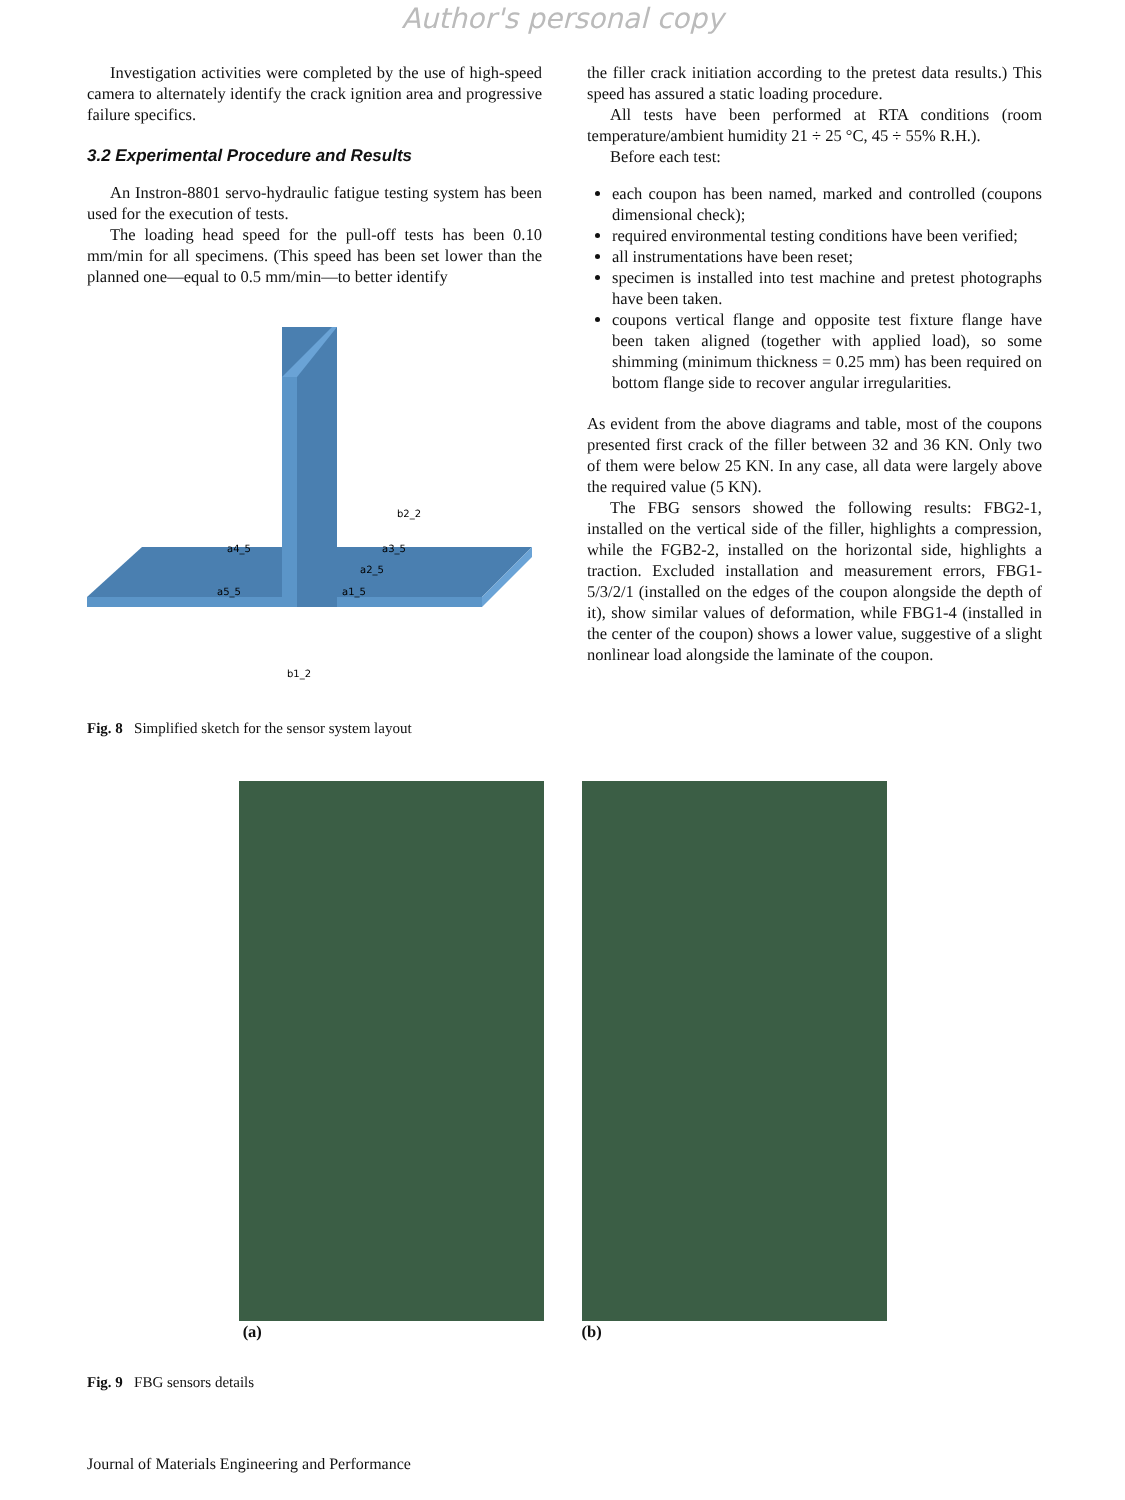Author's personal copy
Investigation activities were completed by the use of high-speed camera to alternately identify the crack ignition area and progressive failure specifics.
3.2 Experimental Procedure and Results
An Instron-8801 servo-hydraulic fatigue testing system has been used for the execution of tests.
The loading head speed for the pull-off tests has been 0.10 mm/min for all specimens. (This speed has been set lower than the planned one—equal to 0.5 mm/min—to better identify
b2_2
a4_5
a3_5
a2_5
a5_5
a1_5
b1_2
Fig. 8 Simplified sketch for the sensor system layout
the filler crack initiation according to the pretest data results.) This speed has assured a static loading procedure.
All tests have been performed at RTA conditions (room temperature/ambient humidity 21 ÷ 25 °C, 45 ÷ 55% R.H.).
Before each test:
each coupon has been named, marked and controlled (coupons dimensional check);
required environmental testing conditions have been verified;
all instrumentations have been reset;
specimen is installed into test machine and pretest photographs have been taken.
coupons vertical flange and opposite test fixture flange have been taken aligned (together with applied load), so some shimming (minimum thickness = 0.25 mm) has been required on bottom flange side to recover angular irregularities.
As evident from the above diagrams and table, most of the coupons presented first crack of the filler between 32 and 36 KN. Only two of them were below 25 KN. In any case, all data were largely above the required value (5 KN).
The FBG sensors showed the following results: FBG2-1, installed on the vertical side of the filler, highlights a compression, while the FGB2-2, installed on the horizontal side, highlights a traction. Excluded installation and measurement errors, FBG1-5/3/2/1 (installed on the edges of the coupon alongside the depth of it), show similar values of deformation, while FBG1-4 (installed in the center of the coupon) shows a lower value, suggestive of a slight nonlinear load alongside the laminate of the coupon.
(a) (b)
Fig. 9 FBG sensors details
Journal of Materials Engineering and Performance